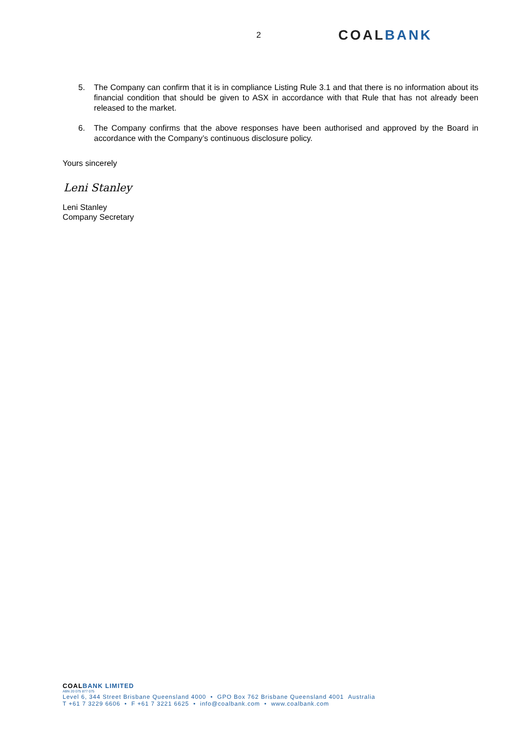2
COALBANK
5. The Company can confirm that it is in compliance Listing Rule 3.1 and that there is no information about its financial condition that should be given to ASX in accordance with that Rule that has not already been released to the market.
6. The Company confirms that the above responses have been authorised and approved by the Board in accordance with the Company’s continuous disclosure policy.
Yours sincerely
Leni Stanley
Leni Stanley
Company Secretary
COALBANK LIMITED
ABN 20 075 877 075
Level 6, 344 Street Brisbane Queensland 4000 • GPO Box 762 Brisbane Queensland 4001 Australia
T +61 7 3229 6606 • F +61 7 3221 6625 • info@coalbank.com • www.coalbank.com